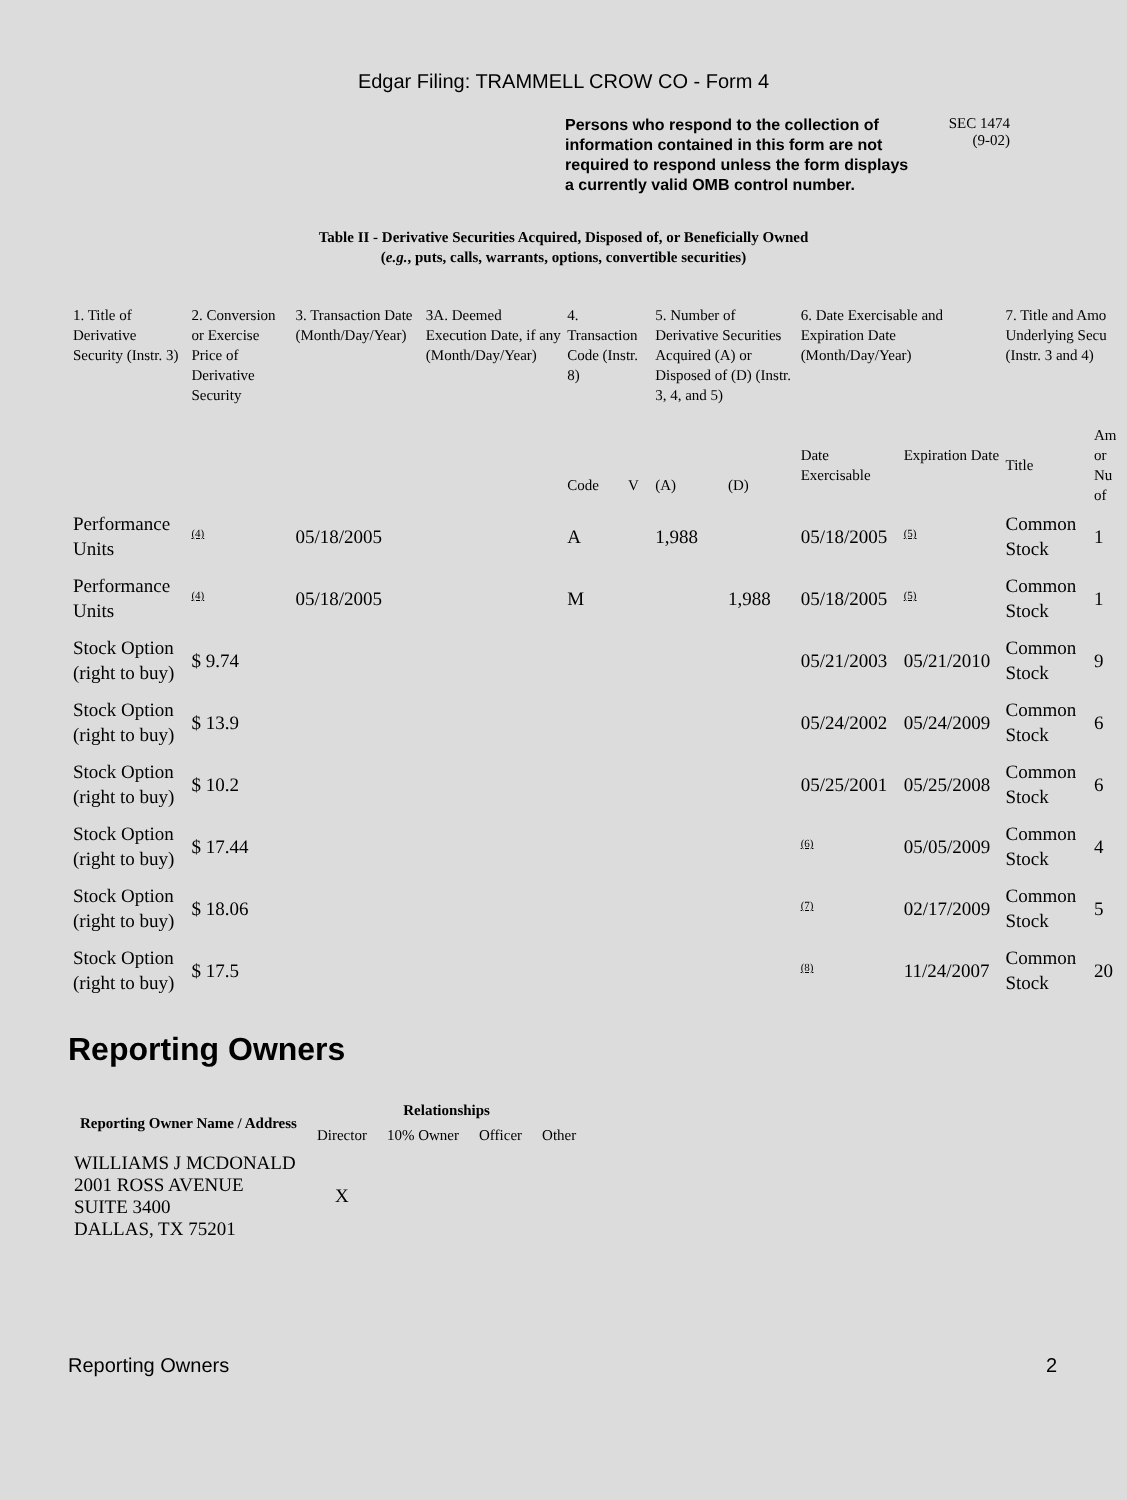Edgar Filing: TRAMMELL CROW CO - Form 4
Persons who respond to the collection of information contained in this form are not required to respond unless the form displays a currently valid OMB control number.
SEC 1474
(9-02)
Table II - Derivative Securities Acquired, Disposed of, or Beneficially Owned
(e.g., puts, calls, warrants, options, convertible securities)
| 1. Title of Derivative Security (Instr. 3) | 2. Conversion or Exercise Price of Derivative Security | 3. Transaction Date (Month/Day/Year) | 3A. Deemed Execution Date, if any (Month/Day/Year) | 4. Transaction Code (Instr. 8) | | 5. Number of Derivative Securities Acquired (A) or Disposed of (D) (Instr. 3, 4, and 5) | | 6. Date Exercisable and Expiration Date (Month/Day/Year) | | 7. Title and Amo Underlying Secu (Instr. 3 and 4) | |
| --- | --- | --- | --- | --- | --- | --- | --- | --- | --- | --- | --- |
| | | | | Code | V | (A) | (D) | Date Exercisable | Expiration Date | Title | Am or Nu of |
| Performance Units | <sup>(4)</sup> | 05/18/2005 | | A | | 1,988 | | 05/18/2005 | <sup>(5)</sup> | Common Stock | 1 |
| Performance Units | <sup>(4)</sup> | 05/18/2005 | | M | | | 1,988 | 05/18/2005 | <sup>(5)</sup> | Common Stock | 1 |
| Stock Option (right to buy) | $ 9.74 | | | | | | | 05/21/2003 | 05/21/2010 | Common Stock | 9 |
| Stock Option (right to buy) | $ 13.9 | | | | | | | 05/24/2002 | 05/24/2009 | Common Stock | 6 |
| Stock Option (right to buy) | $ 10.2 | | | | | | | 05/25/2001 | 05/25/2008 | Common Stock | 6 |
| Stock Option (right to buy) | $ 17.44 | | | | | | | <sup>(6)</sup> | 05/05/2009 | Common Stock | 4 |
| Stock Option (right to buy) | $ 18.06 | | | | | | | <sup>(7)</sup> | 02/17/2009 | Common Stock | 5 |
| Stock Option (right to buy) | $ 17.5 | | | | | | | <sup>(8)</sup> | 11/24/2007 | Common Stock | 20 |
Reporting Owners
| Reporting Owner Name / Address | Relationships | | | |
| --- | --- | --- | --- | --- |
| | Director | 10% Owner | Officer | Other |
| WILLIAMS J MCDONALD 2001 ROSS AVENUE SUITE 3400 DALLAS, TX 75201 | X | | | |
Reporting Owners 2